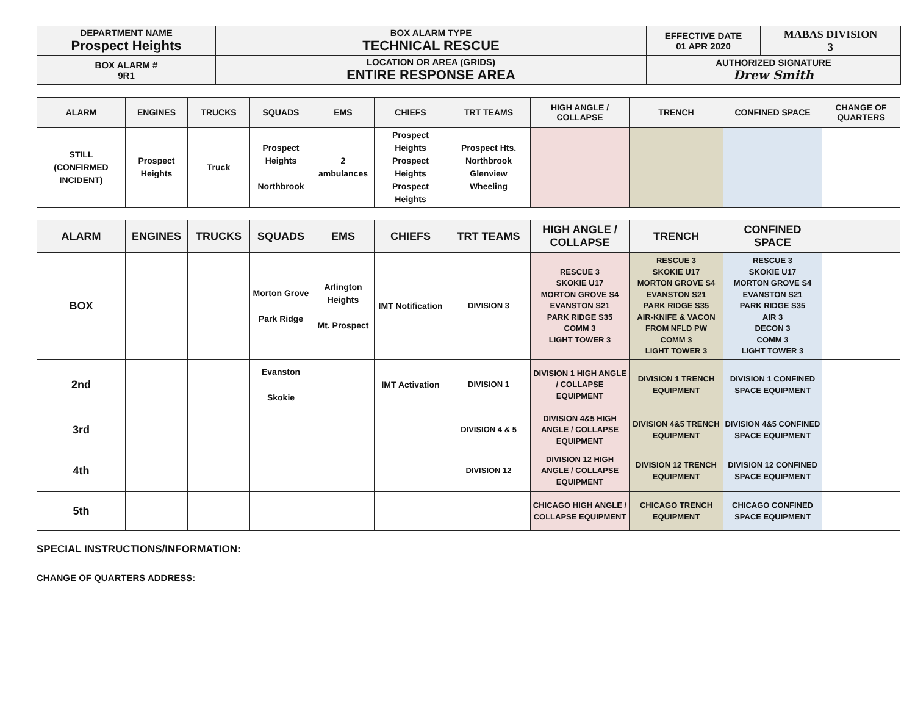| DEPARTMENT NAME Prospect Heights | BOX ALARM TYPE TECHNICAL RESCUE | EFFECTIVE DATE 01 APR 2020 | MABAS DIVISION 3 |
| BOX ALARM # 9R1 | LOCATION OR AREA (GRIDS) ENTIRE RESPONSE AREA | AUTHORIZED SIGNATURE Drew Smith | |
| ALARM | ENGINES | TRUCKS | SQUADS | EMS | CHIEFS | TRT TEAMS | HIGH ANGLE / COLLAPSE | TRENCH | CONFINED SPACE | CHANGE OF QUARTERS |
| --- | --- | --- | --- | --- | --- | --- | --- | --- | --- | --- |
| STILL (CONFIRMED INCIDENT) | Prospect Heights | Truck | Prospect Heights Northbrook | 2 ambulances | Prospect Heights Prospect Heights Prospect Heights | Prospect Hts. Northbrook Glenview Wheeling | | | | |
| ALARM | ENGINES | TRUCKS | SQUADS | EMS | CHIEFS | TRT TEAMS | HIGH ANGLE / COLLAPSE | TRENCH | CONFINED SPACE | |
| --- | --- | --- | --- | --- | --- | --- | --- | --- | --- | --- |
| BOX | | | Morton Grove Park Ridge | Arlington Heights Mt. Prospect | IMT Notification | DIVISION 3 | RESCUE 3 SKOKIE U17 MORTON GROVE S4 EVANSTON S21 PARK RIDGE S35 COMM 3 LIGHT TOWER 3 | RESCUE 3 SKOKIE U17 MORTON GROVE S4 EVANSTON S21 PARK RIDGE S35 AIR-KNIFE & VACON FROM NFLD PW COMM 3 LIGHT TOWER 3 | RESCUE 3 SKOKIE U17 MORTON GROVE S4 EVANSTON S21 PARK RIDGE S35 AIR 3 DECON 3 COMM 3 LIGHT TOWER 3 | |
| 2nd | | | Evanston Skokie | | IMT Activation | DIVISION 1 | DIVISION 1 HIGH ANGLE / COLLAPSE EQUIPMENT | DIVISION 1 TRENCH EQUIPMENT | DIVISION 1 CONFINED SPACE EQUIPMENT | |
| 3rd | | | | | | DIVISION 4 & 5 | DIVISION 4&5 HIGH ANGLE / COLLAPSE EQUIPMENT | DIVISION 4&5 TRENCH EQUIPMENT | DIVISION 4&5 CONFINED SPACE EQUIPMENT | |
| 4th | | | | | | DIVISION 12 | DIVISION 12 HIGH ANGLE / COLLAPSE EQUIPMENT | DIVISION 12 TRENCH EQUIPMENT | DIVISION 12 CONFINED SPACE EQUIPMENT | |
| 5th | | | | | | | CHICAGO HIGH ANGLE / COLLAPSE EQUIPMENT | CHICAGO TRENCH EQUIPMENT | CHICAGO CONFINED SPACE EQUIPMENT | |
SPECIAL INSTRUCTIONS/INFORMATION:
CHANGE OF QUARTERS ADDRESS: